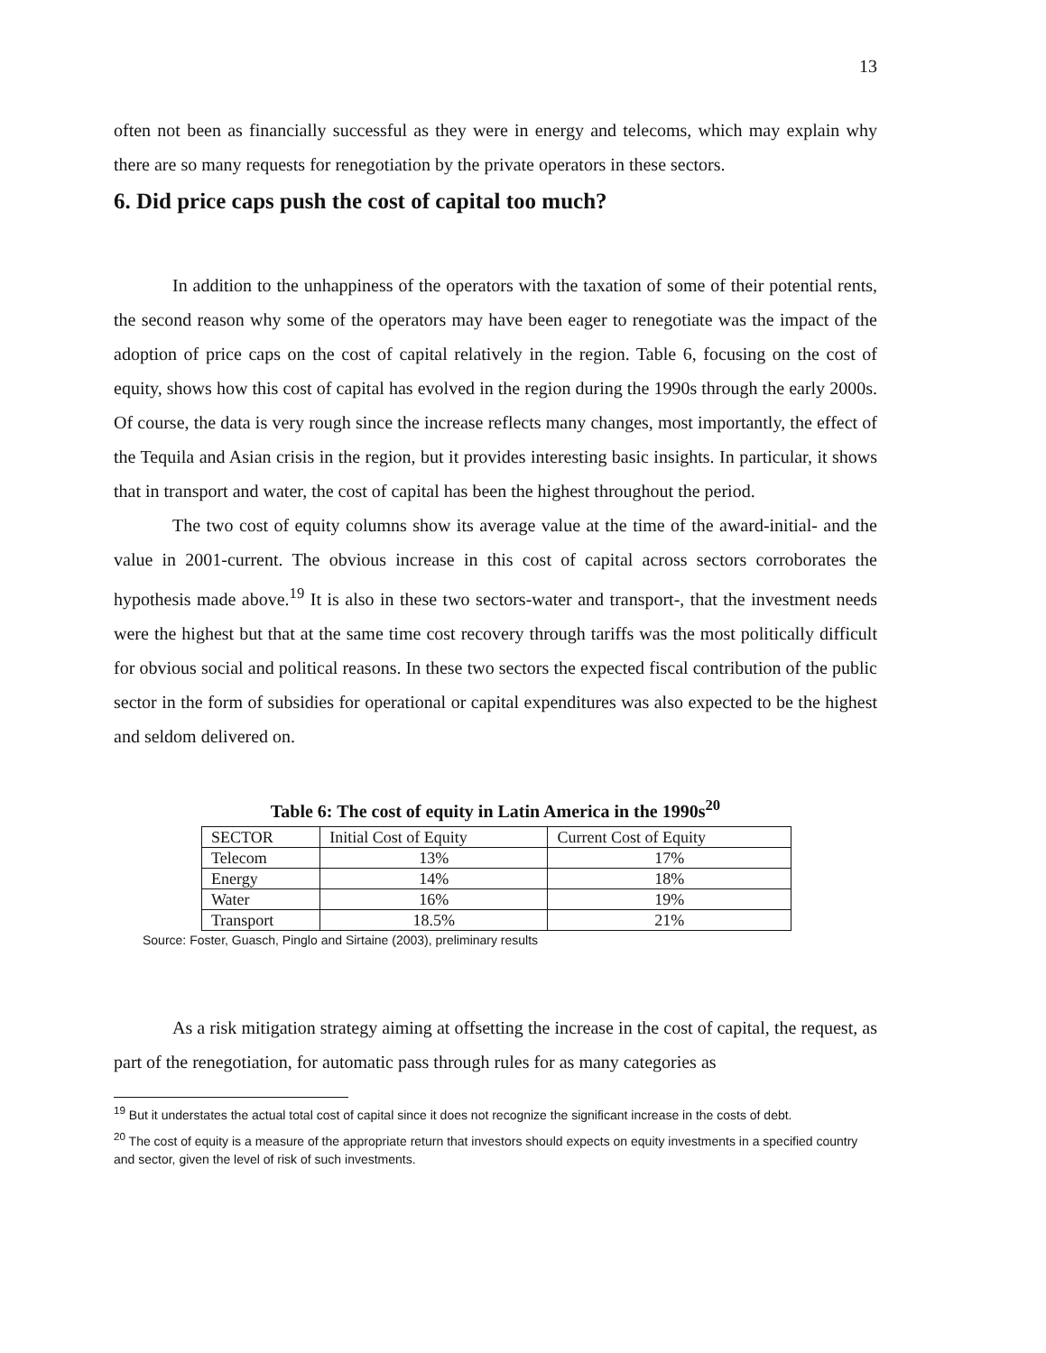13
often not been as financially successful as they were in energy and telecoms, which may explain why there are so many requests for renegotiation by the private operators in these sectors.
6. Did price caps push the cost of capital too much?
In addition to the unhappiness of the operators with the taxation of some of their potential rents, the second reason why some of the operators may have been eager to renegotiate was the impact of the adoption of price caps on the cost of capital relatively in the region. Table 6, focusing on the cost of equity, shows how this cost of capital has evolved in the region during the 1990s through the early 2000s. Of course, the data is very rough since the increase reflects many changes, most importantly, the effect of the Tequila and Asian crisis in the region, but it provides interesting basic insights. In particular, it shows that in transport and water, the cost of capital has been the highest throughout the period.
The two cost of equity columns show its average value at the time of the award-initial- and the value in 2001-current. The obvious increase in this cost of capital across sectors corroborates the hypothesis made above.<sup>19</sup> It is also in these two sectors-water and transport-, that the investment needs were the highest but that at the same time cost recovery through tariffs was the most politically difficult for obvious social and political reasons. In these two sectors the expected fiscal contribution of the public sector in the form of subsidies for operational or capital expenditures was also expected to be the highest and seldom delivered on.
Table 6: The cost of equity in Latin America in the 1990s<sup>20</sup>
| SECTOR | Initial Cost of Equity | Current Cost of Equity |
| Telecom | 13% | 17% |
| Energy | 14% | 18% |
| Water | 16% | 19% |
| Transport | 18.5% | 21% |
Source: Foster, Guasch, Pinglo and Sirtaine (2003), preliminary results
As a risk mitigation strategy aiming at offsetting the increase in the cost of capital, the request, as part of the renegotiation, for automatic pass through rules for as many categories as
<sup>19</sup> But it understates the actual total cost of capital since it does not recognize the significant increase in the costs of debt.
<sup>20</sup> The cost of equity is a measure of the appropriate return that investors should expects on equity investments in a specified country and sector, given the level of risk of such investments.